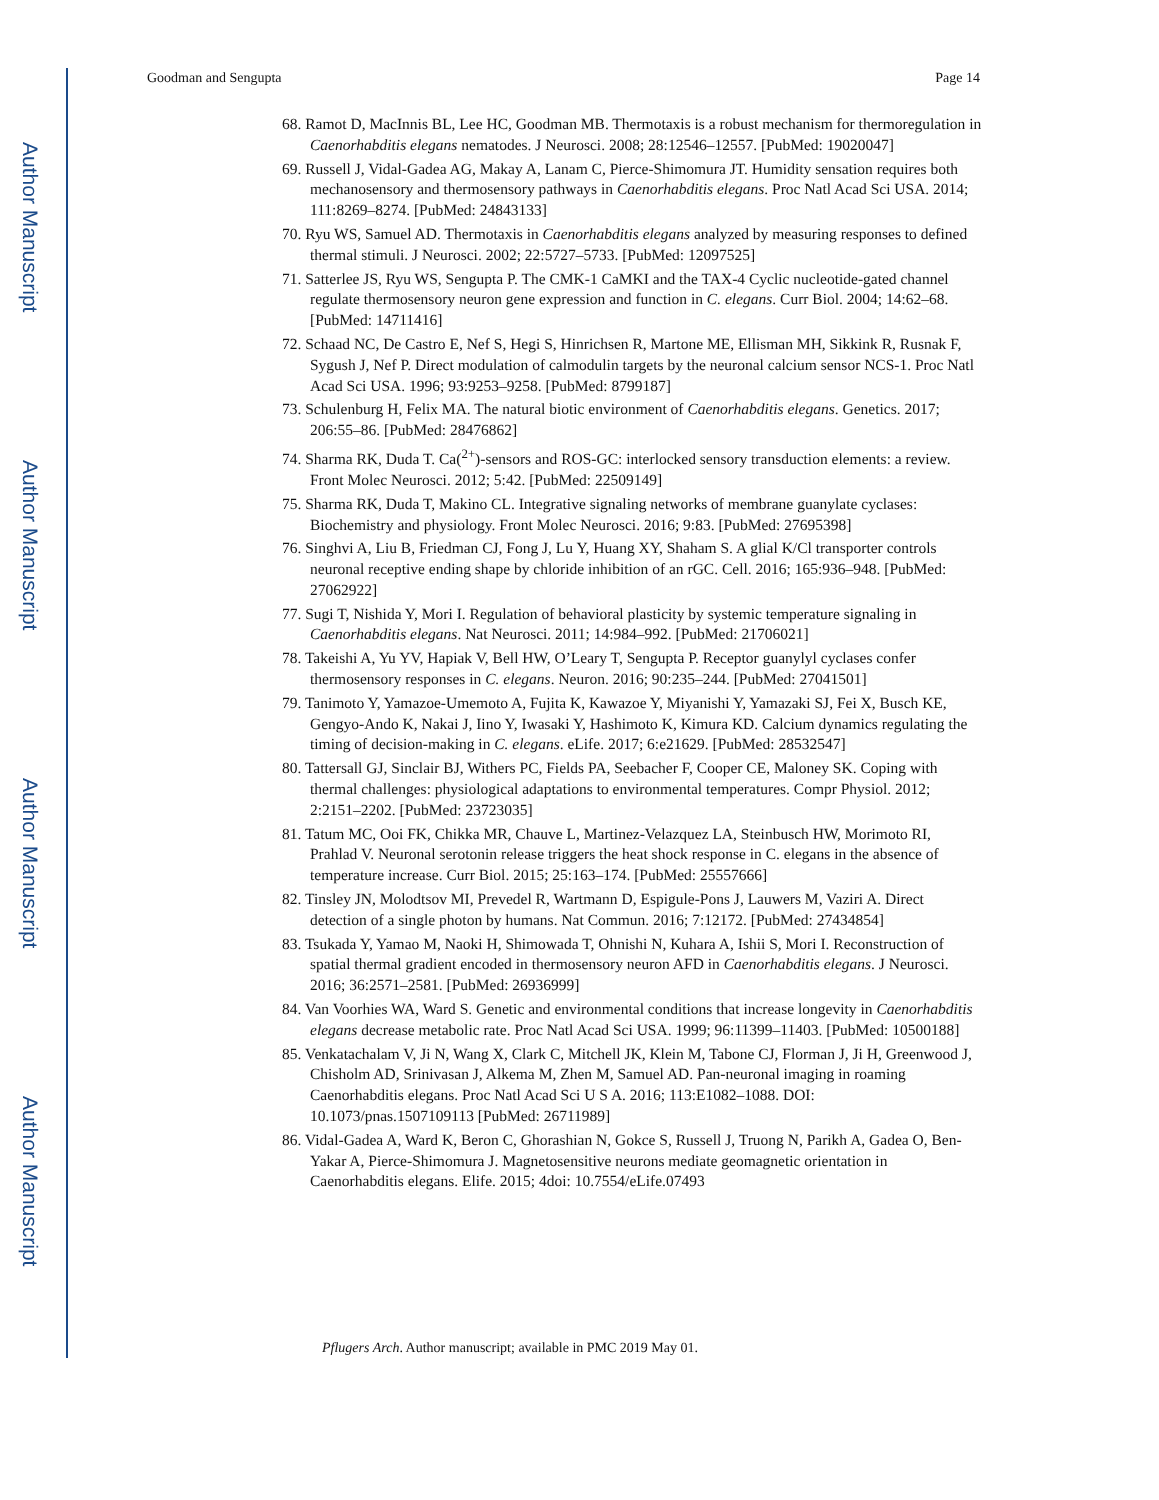Author Manuscript
Author Manuscript
Author Manuscript
Author Manuscript
Goodman and Sengupta Page 14
68. Ramot D, MacInnis BL, Lee HC, Goodman MB. Thermotaxis is a robust mechanism for thermoregulation in Caenorhabditis elegans nematodes. J Neurosci. 2008; 28:12546–12557. [PubMed: 19020047]
69. Russell J, Vidal-Gadea AG, Makay A, Lanam C, Pierce-Shimomura JT. Humidity sensation requires both mechanosensory and thermosensory pathways in Caenorhabditis elegans. Proc Natl Acad Sci USA. 2014; 111:8269–8274. [PubMed: 24843133]
70. Ryu WS, Samuel AD. Thermotaxis in Caenorhabditis elegans analyzed by measuring responses to defined thermal stimuli. J Neurosci. 2002; 22:5727–5733. [PubMed: 12097525]
71. Satterlee JS, Ryu WS, Sengupta P. The CMK-1 CaMKI and the TAX-4 Cyclic nucleotide-gated channel regulate thermosensory neuron gene expression and function in C. elegans. Curr Biol. 2004; 14:62–68. [PubMed: 14711416]
72. Schaad NC, De Castro E, Nef S, Hegi S, Hinrichsen R, Martone ME, Ellisman MH, Sikkink R, Rusnak F, Sygush J, Nef P. Direct modulation of calmodulin targets by the neuronal calcium sensor NCS-1. Proc Natl Acad Sci USA. 1996; 93:9253–9258. [PubMed: 8799187]
73. Schulenburg H, Felix MA. The natural biotic environment of Caenorhabditis elegans. Genetics. 2017; 206:55–86. [PubMed: 28476862]
74. Sharma RK, Duda T. Ca(<sup>2+</sup>)-sensors and ROS-GC: interlocked sensory transduction elements: a review. Front Molec Neurosci. 2012; 5:42. [PubMed: 22509149]
75. Sharma RK, Duda T, Makino CL. Integrative signaling networks of membrane guanylate cyclases: Biochemistry and physiology. Front Molec Neurosci. 2016; 9:83. [PubMed: 27695398]
76. Singhvi A, Liu B, Friedman CJ, Fong J, Lu Y, Huang XY, Shaham S. A glial K/Cl transporter controls neuronal receptive ending shape by chloride inhibition of an rGC. Cell. 2016; 165:936–948. [PubMed: 27062922]
77. Sugi T, Nishida Y, Mori I. Regulation of behavioral plasticity by systemic temperature signaling in Caenorhabditis elegans. Nat Neurosci. 2011; 14:984–992. [PubMed: 21706021]
78. Takeishi A, Yu YV, Hapiak V, Bell HW, O’Leary T, Sengupta P. Receptor guanylyl cyclases confer thermosensory responses in C. elegans. Neuron. 2016; 90:235–244. [PubMed: 27041501]
79. Tanimoto Y, Yamazoe-Umemoto A, Fujita K, Kawazoe Y, Miyanishi Y, Yamazaki SJ, Fei X, Busch KE, Gengyo-Ando K, Nakai J, Iino Y, Iwasaki Y, Hashimoto K, Kimura KD. Calcium dynamics regulating the timing of decision-making in C. elegans. eLife. 2017; 6:e21629. [PubMed: 28532547]
80. Tattersall GJ, Sinclair BJ, Withers PC, Fields PA, Seebacher F, Cooper CE, Maloney SK. Coping with thermal challenges: physiological adaptations to environmental temperatures. Compr Physiol. 2012; 2:2151–2202. [PubMed: 23723035]
81. Tatum MC, Ooi FK, Chikka MR, Chauve L, Martinez-Velazquez LA, Steinbusch HW, Morimoto RI, Prahlad V. Neuronal serotonin release triggers the heat shock response in C. elegans in the absence of temperature increase. Curr Biol. 2015; 25:163–174. [PubMed: 25557666]
82. Tinsley JN, Molodtsov MI, Prevedel R, Wartmann D, Espigule-Pons J, Lauwers M, Vaziri A. Direct detection of a single photon by humans. Nat Commun. 2016; 7:12172. [PubMed: 27434854]
83. Tsukada Y, Yamao M, Naoki H, Shimowada T, Ohnishi N, Kuhara A, Ishii S, Mori I. Reconstruction of spatial thermal gradient encoded in thermosensory neuron AFD in Caenorhabditis elegans. J Neurosci. 2016; 36:2571–2581. [PubMed: 26936999]
84. Van Voorhies WA, Ward S. Genetic and environmental conditions that increase longevity in Caenorhabditis elegans decrease metabolic rate. Proc Natl Acad Sci USA. 1999; 96:11399–11403. [PubMed: 10500188]
85. Venkatachalam V, Ji N, Wang X, Clark C, Mitchell JK, Klein M, Tabone CJ, Florman J, Ji H, Greenwood J, Chisholm AD, Srinivasan J, Alkema M, Zhen M, Samuel AD. Pan-neuronal imaging in roaming Caenorhabditis elegans. Proc Natl Acad Sci U S A. 2016; 113:E1082–1088. DOI: 10.1073/pnas.1507109113 [PubMed: 26711989]
86. Vidal-Gadea A, Ward K, Beron C, Ghorashian N, Gokce S, Russell J, Truong N, Parikh A, Gadea O, Ben-Yakar A, Pierce-Shimomura J. Magnetosensitive neurons mediate geomagnetic orientation in Caenorhabditis elegans. Elife. 2015; 4doi: 10.7554/eLife.07493
Pflugers Arch. Author manuscript; available in PMC 2019 May 01.